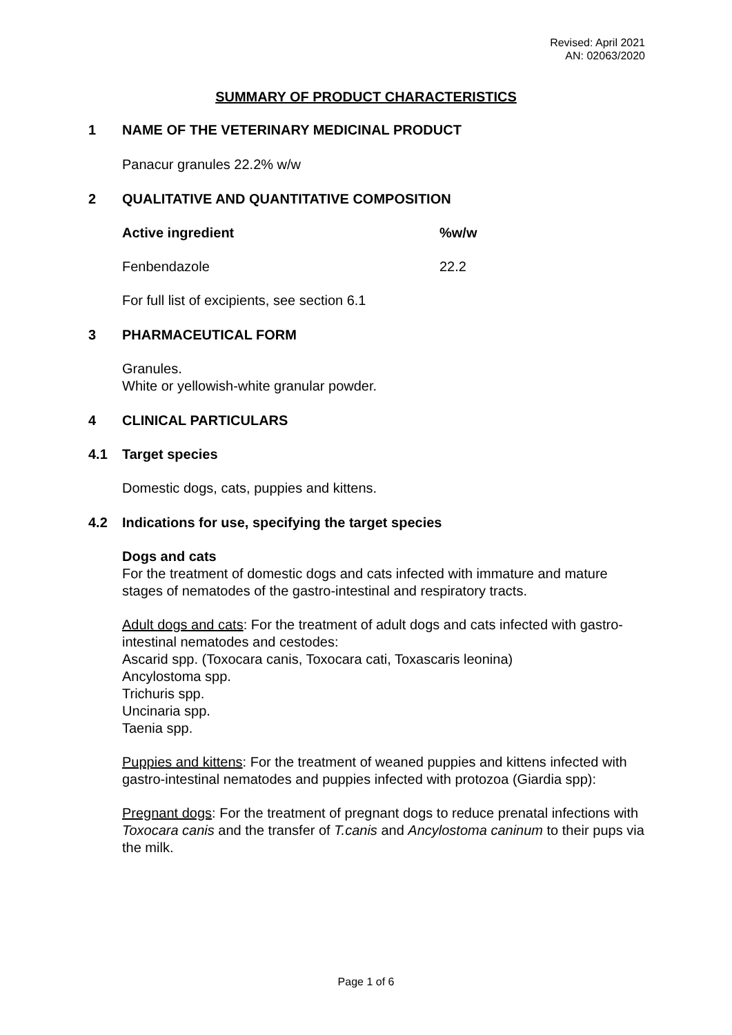Revised: April 2021
AN: 02063/2020
SUMMARY OF PRODUCT CHARACTERISTICS
1 NAME OF THE VETERINARY MEDICINAL PRODUCT
Panacur granules 22.2% w/w
2 QUALITATIVE AND QUANTITATIVE COMPOSITION
| Active ingredient | %w/w |
| --- | --- |
| Fenbendazole | 22.2 |
For full list of excipients, see section 6.1
3 PHARMACEUTICAL FORM
Granules.
White or yellowish-white granular powder.
4 CLINICAL PARTICULARS
4.1 Target species
Domestic dogs, cats, puppies and kittens.
4.2 Indications for use, specifying the target species
Dogs and cats
For the treatment of domestic dogs and cats infected with immature and mature stages of nematodes of the gastro-intestinal and respiratory tracts.
Adult dogs and cats: For the treatment of adult dogs and cats infected with gastro-intestinal nematodes and cestodes:
Ascarid spp. (Toxocara canis, Toxocara cati, Toxascaris leonina)
Ancylostoma spp.
Trichuris spp.
Uncinaria spp.
Taenia spp.
Puppies and kittens: For the treatment of weaned puppies and kittens infected with gastro-intestinal nematodes and puppies infected with protozoa (Giardia spp):
Pregnant dogs: For the treatment of pregnant dogs to reduce prenatal infections with Toxocara canis and the transfer of T.canis and Ancylostoma caninum to their pups via the milk.
Page 1 of 6